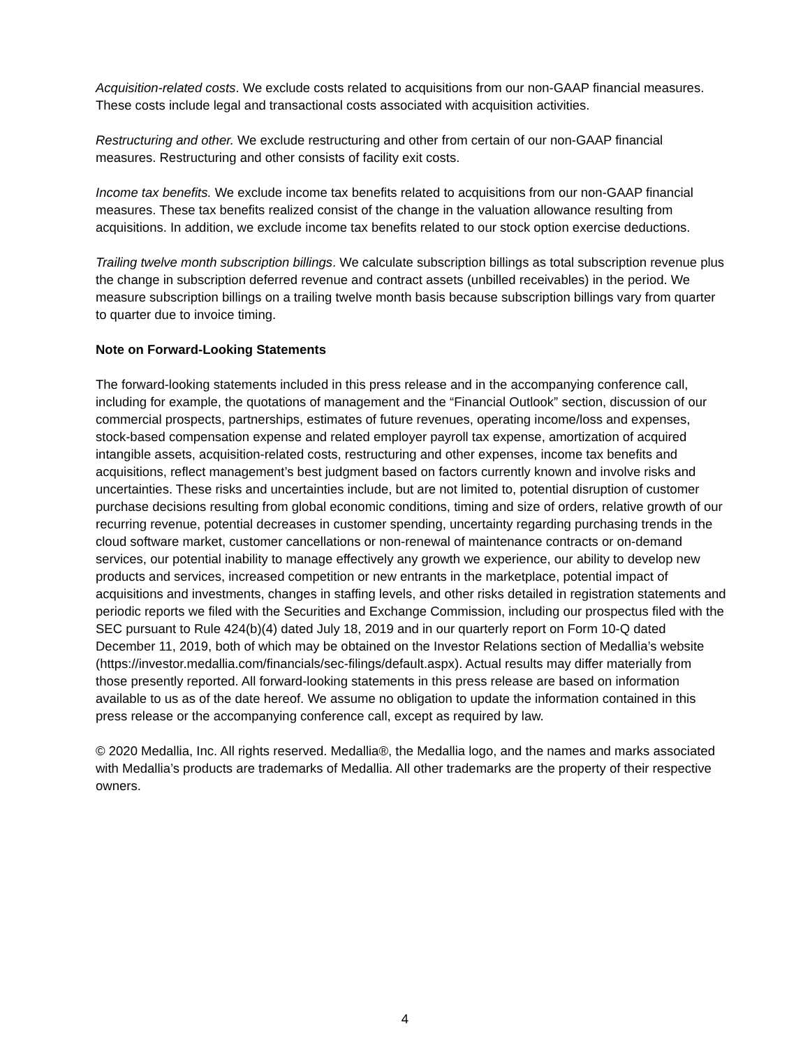Acquisition-related costs. We exclude costs related to acquisitions from our non-GAAP financial measures. These costs include legal and transactional costs associated with acquisition activities.
Restructuring and other. We exclude restructuring and other from certain of our non-GAAP financial measures. Restructuring and other consists of facility exit costs.
Income tax benefits. We exclude income tax benefits related to acquisitions from our non-GAAP financial measures. These tax benefits realized consist of the change in the valuation allowance resulting from acquisitions. In addition, we exclude income tax benefits related to our stock option exercise deductions.
Trailing twelve month subscription billings. We calculate subscription billings as total subscription revenue plus the change in subscription deferred revenue and contract assets (unbilled receivables) in the period. We measure subscription billings on a trailing twelve month basis because subscription billings vary from quarter to quarter due to invoice timing.
Note on Forward-Looking Statements
The forward-looking statements included in this press release and in the accompanying conference call, including for example, the quotations of management and the “Financial Outlook” section, discussion of our commercial prospects, partnerships, estimates of future revenues, operating income/loss and expenses, stock-based compensation expense and related employer payroll tax expense, amortization of acquired intangible assets, acquisition-related costs, restructuring and other expenses, income tax benefits and acquisitions, reflect management’s best judgment based on factors currently known and involve risks and uncertainties. These risks and uncertainties include, but are not limited to, potential disruption of customer purchase decisions resulting from global economic conditions, timing and size of orders, relative growth of our recurring revenue, potential decreases in customer spending, uncertainty regarding purchasing trends in the cloud software market, customer cancellations or non-renewal of maintenance contracts or on-demand services, our potential inability to manage effectively any growth we experience, our ability to develop new products and services, increased competition or new entrants in the marketplace, potential impact of acquisitions and investments, changes in staffing levels, and other risks detailed in registration statements and periodic reports we filed with the Securities and Exchange Commission, including our prospectus filed with the SEC pursuant to Rule 424(b)(4) dated July 18, 2019 and in our quarterly report on Form 10-Q dated December 11, 2019, both of which may be obtained on the Investor Relations section of Medallia’s website (https://investor.medallia.com/financials/sec-filings/default.aspx). Actual results may differ materially from those presently reported. All forward-looking statements in this press release are based on information available to us as of the date hereof. We assume no obligation to update the information contained in this press release or the accompanying conference call, except as required by law.
© 2020 Medallia, Inc. All rights reserved. Medallia®, the Medallia logo, and the names and marks associated with Medallia’s products are trademarks of Medallia. All other trademarks are the property of their respective owners.
4